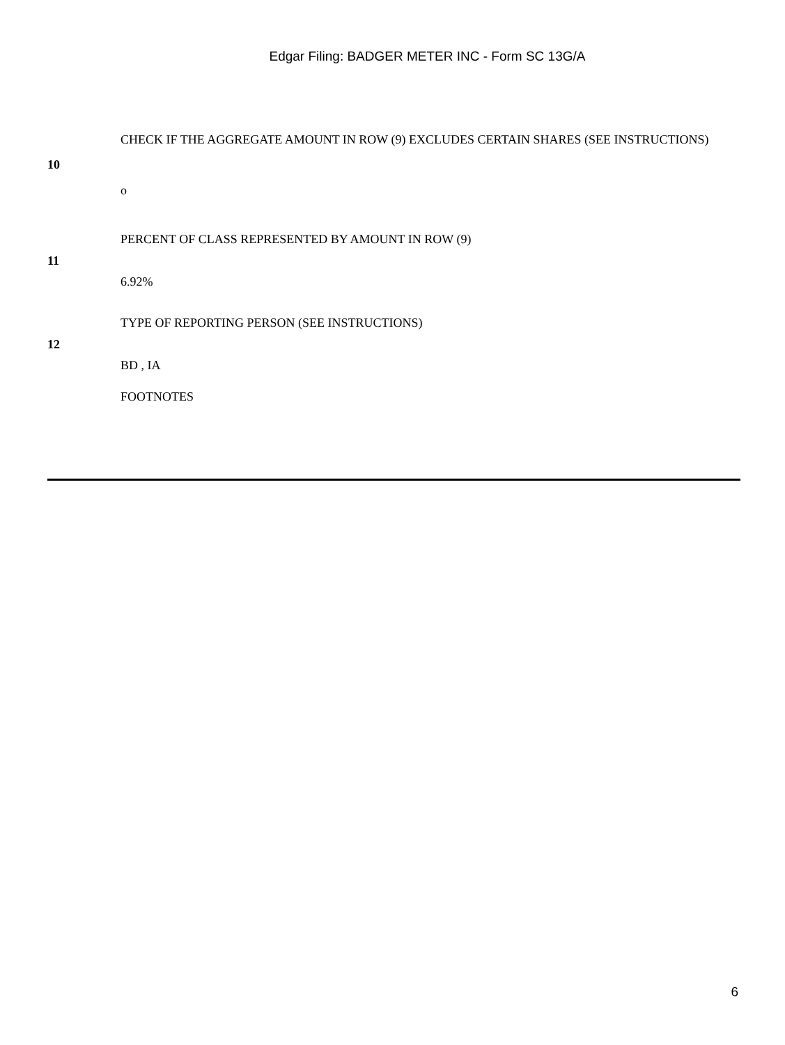Edgar Filing: BADGER METER INC - Form SC 13G/A
| 10 | CHECK IF THE AGGREGATE AMOUNT IN ROW (9) EXCLUDES CERTAIN SHARES (SEE INSTRUCTIONS) o |
| 11 | PERCENT OF CLASS REPRESENTED BY AMOUNT IN ROW (9) 6.92% |
| 12 | TYPE OF REPORTING PERSON (SEE INSTRUCTIONS) BD , IA |
| | FOOTNOTES |
6